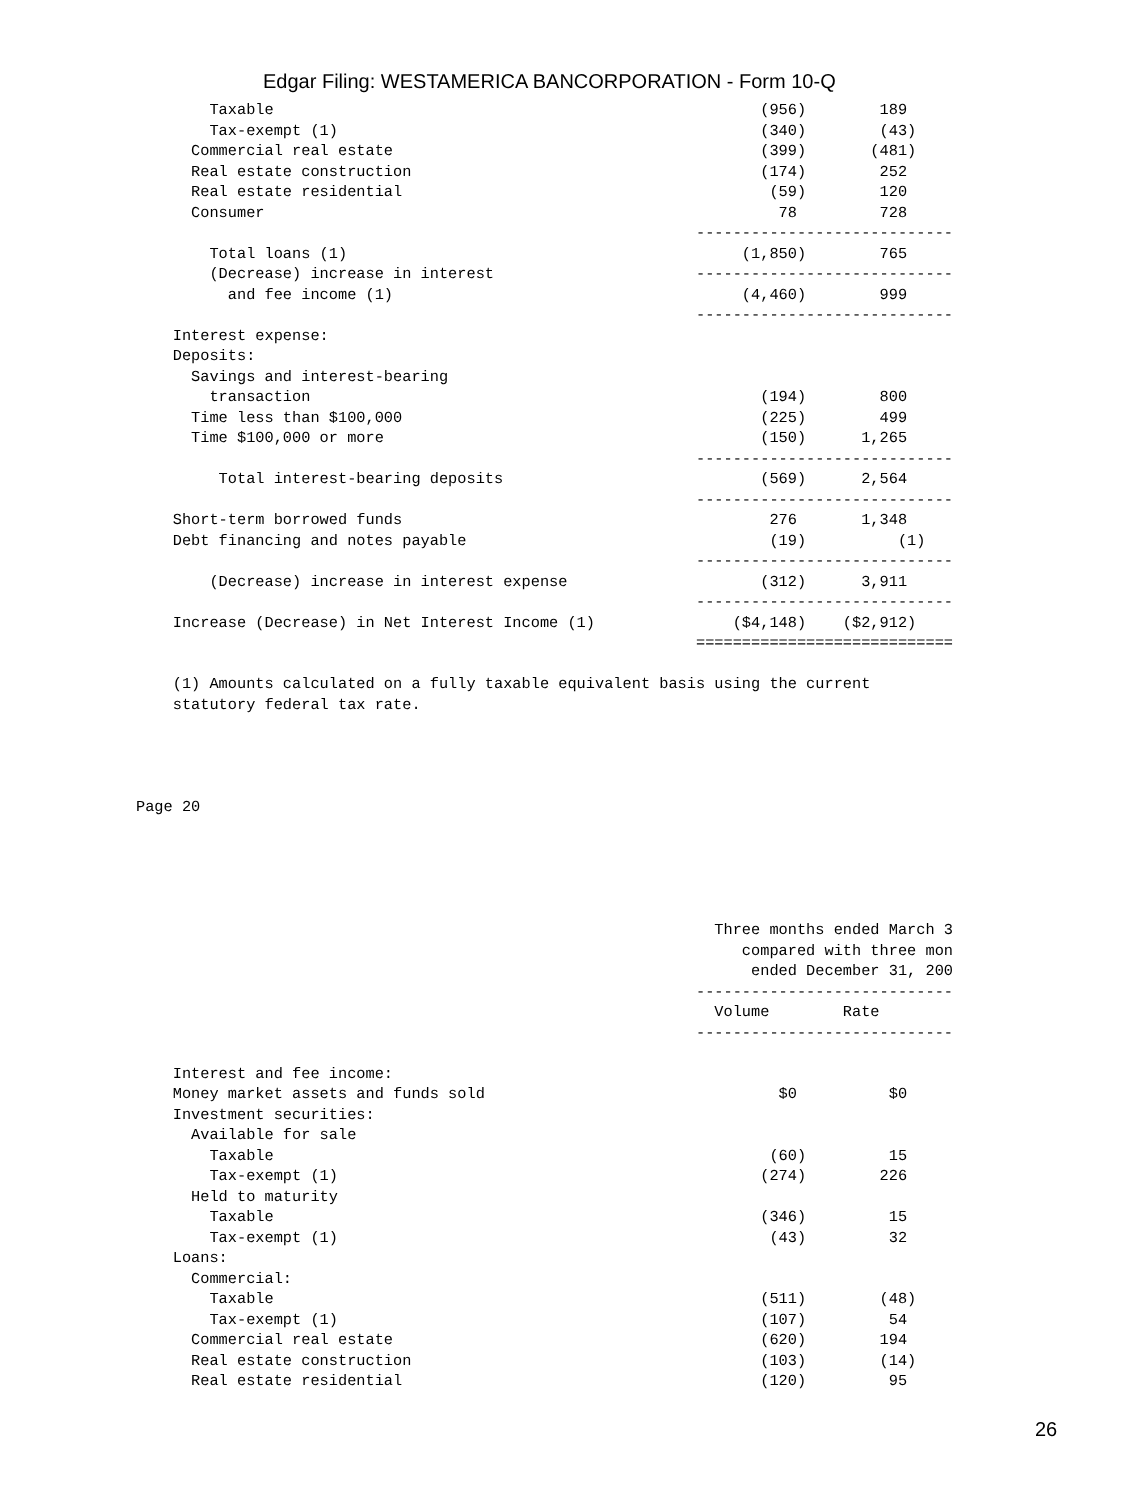Edgar Filing: WESTAMERICA BANCORPORATION - Form 10-Q
        Taxable                                                     (956)        189
        Tax-exempt (1)                                              (340)        (43)
      Commercial real estate                                        (399)       (481)
      Real estate construction                                      (174)        252
      Real estate residential                                        (59)        120
      Consumer                                                        78         728
                                                             ----------------------------
        Total loans (1)                                           (1,850)        765
        (Decrease) increase in interest                      ----------------------------
          and fee income (1)                                      (4,460)        999
                                                             ----------------------------
    Interest expense:
    Deposits:
      Savings and interest-bearing
        transaction                                                 (194)        800
      Time less than $100,000                                       (225)        499
      Time $100,000 or more                                         (150)      1,265
                                                             ----------------------------
         Total interest-bearing deposits                            (569)      2,564
                                                             ----------------------------
    Short-term borrowed funds                                        276       1,348
    Debt financing and notes payable                                 (19)          (1)
                                                             ----------------------------
        (Decrease) increase in interest expense                     (312)      3,911
                                                             ----------------------------
    Increase (Decrease) in Net Interest Income (1)               ($4,148)    ($2,912)
                                                             ============================

    (1) Amounts calculated on a fully taxable equivalent basis using the current
    statutory federal tax rate.




Page 20





                                                               Three months ended March 3
                                                                  compared with three mon
                                                                   ended December 31, 200
                                                             ----------------------------
                                                               Volume        Rate
                                                             ----------------------------

    Interest and fee income:
    Money market assets and funds sold                                $0          $0
    Investment securities:
      Available for sale
        Taxable                                                      (60)         15
        Tax-exempt (1)                                              (274)        226
      Held to maturity
        Taxable                                                     (346)         15
        Tax-exempt (1)                                               (43)         32
    Loans:
      Commercial:
        Taxable                                                     (511)        (48)
        Tax-exempt (1)                                              (107)         54
      Commercial real estate                                        (620)        194
      Real estate construction                                      (103)        (14)
      Real estate residential                                       (120)         95
26